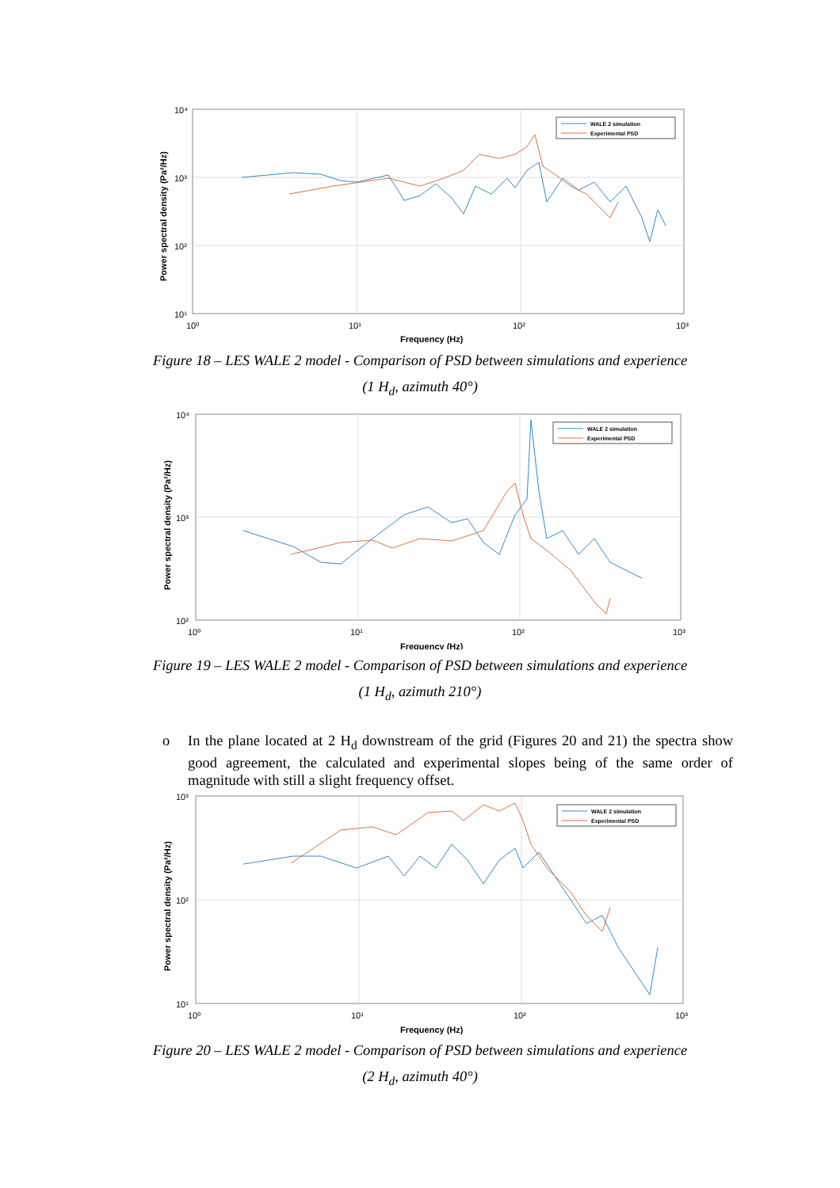10⁴
10³
10²
10¹
10⁰
10¹
10²
10³
Frequency (Hz)
Power spectral density (Pa²/Hz)
WALE 2 simulation
Experimental PSD
Figure 18 – LES WALE 2 model - Comparison of PSD between simulations and experience
(1 H<sub>d</sub>, azimuth 40°)
10⁴
10³
10²
10⁰
10¹
10²
10³
Frequency (Hz)
Power spectral density (Pa²/Hz)
WALE 2 simulation
Experimental PSD
Figure 19 – LES WALE 2 model - Comparison of PSD between simulations and experience
(1 H<sub>d</sub>, azimuth 210°)
o In the plane located at 2 H<sub>d</sub> downstream of the grid (Figures 20 and 21) the spectra show good agreement, the calculated and experimental slopes being of the same order of magnitude with still a slight frequency offset.
10³
10²
10¹
10⁰
10¹
10²
10³
Frequency (Hz)
Power spectral density (Pa²/Hz)
WALE 2 simulation
Experimental PSD
Figure 20 – LES WALE 2 model - Comparison of PSD between simulations and experience
(2 H<sub>d</sub>, azimuth 40°)